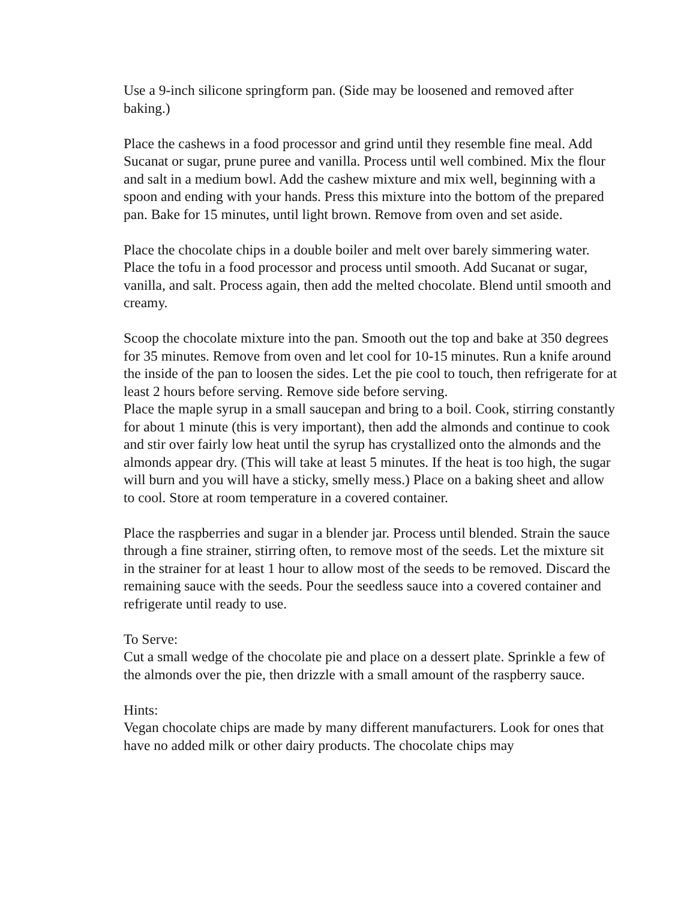Use a 9-inch silicone springform pan. (Side may be loosened and removed after baking.)
Place the cashews in a food processor and grind until they resemble fine meal. Add Sucanat or sugar, prune puree and vanilla. Process until well combined. Mix the flour and salt in a medium bowl. Add the cashew mixture and mix well, beginning with a spoon and ending with your hands. Press this mixture into the bottom of the prepared pan. Bake for 15 minutes, until light brown. Remove from oven and set aside.
Place the chocolate chips in a double boiler and melt over barely simmering water. Place the tofu in a food processor and process until smooth. Add Sucanat or sugar, vanilla, and salt. Process again, then add the melted chocolate. Blend until smooth and creamy.
Scoop the chocolate mixture into the pan. Smooth out the top and bake at 350 degrees for 35 minutes. Remove from oven and let cool for 10-15 minutes. Run a knife around the inside of the pan to loosen the sides. Let the pie cool to touch, then refrigerate for at least 2 hours before serving. Remove side before serving.
Place the maple syrup in a small saucepan and bring to a boil. Cook, stirring constantly for about 1 minute (this is very important), then add the almonds and continue to cook and stir over fairly low heat until the syrup has crystallized onto the almonds and the almonds appear dry. (This will take at least 5 minutes. If the heat is too high, the sugar will burn and you will have a sticky, smelly mess.) Place on a baking sheet and allow to cool. Store at room temperature in a covered container.
Place the raspberries and sugar in a blender jar. Process until blended. Strain the sauce through a fine strainer, stirring often, to remove most of the seeds. Let the mixture sit in the strainer for at least 1 hour to allow most of the seeds to be removed. Discard the remaining sauce with the seeds. Pour the seedless sauce into a covered container and refrigerate until ready to use.
To Serve:
Cut a small wedge of the chocolate pie and place on a dessert plate. Sprinkle a few of the almonds over the pie, then drizzle with a small amount of the raspberry sauce.
Hints:
Vegan chocolate chips are made by many different manufacturers. Look for ones that have no added milk or other dairy products. The chocolate chips may